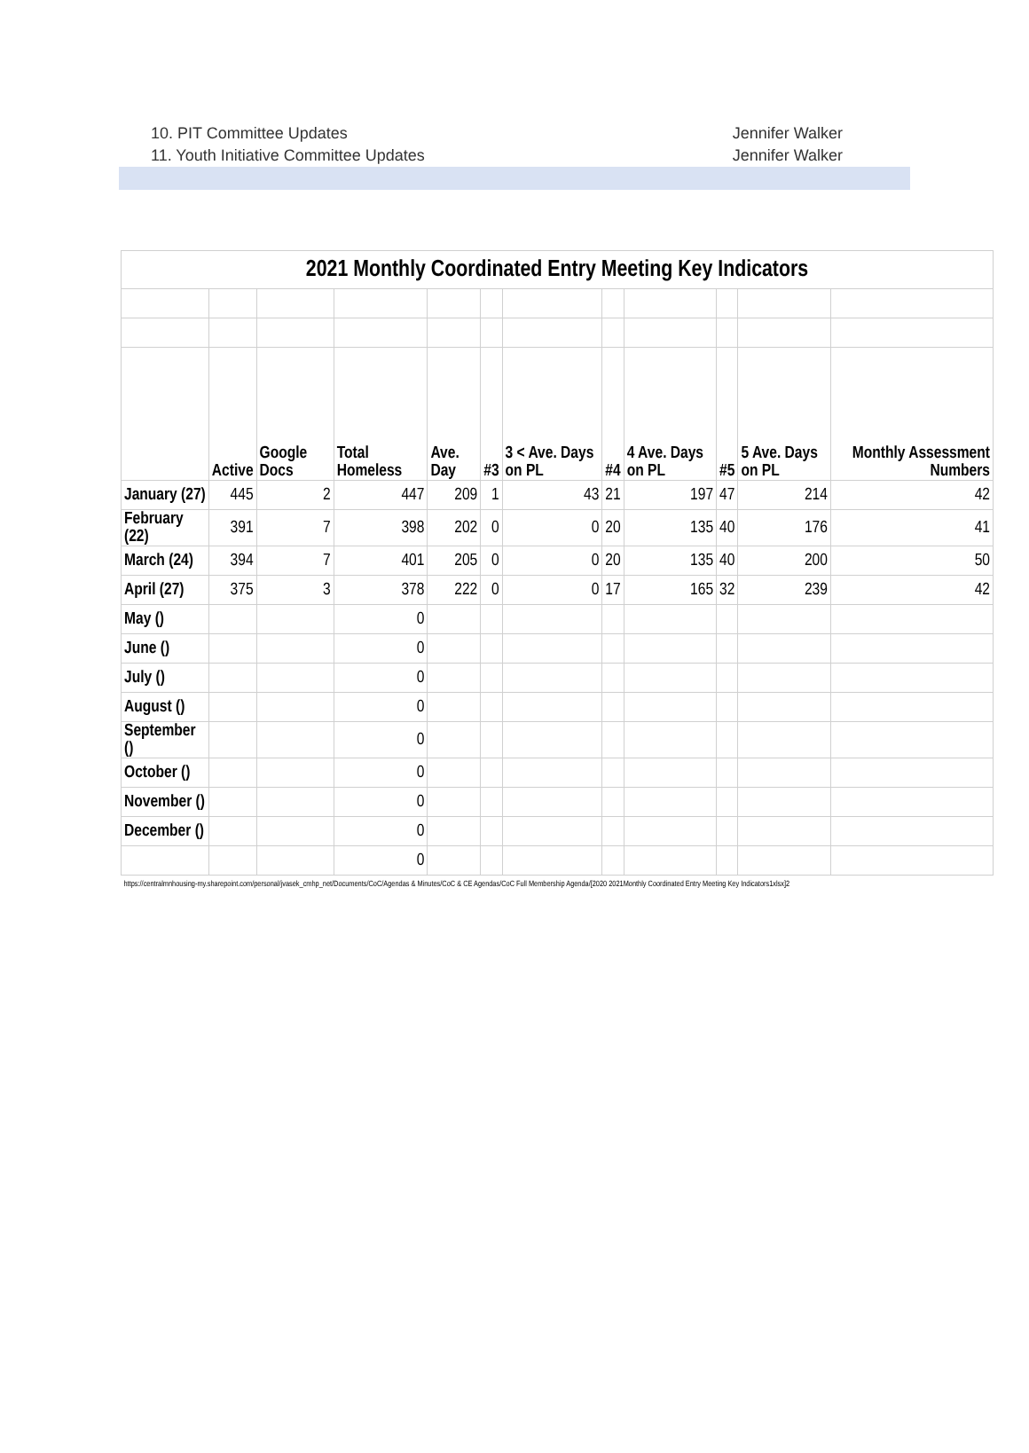10. PIT Committee Updates Jennifer Walker
11. Youth Initiative Committee Updates Jennifer Walker
| 2021 Monthly Coordinated Entry Meeting Key Indicators | | | | | | | | | | | |
| | Active | Google Docs | Total Homeless | Ave. Day | #3 | 3 < Ave. Days on PL | #4 | 4 Ave. Days on PL | #5 | 5 Ave. Days on PL | Monthly Assessment Numbers |
| January (27) | 445 | 2 | 447 | 209 | 1 | 43 | 21 | 197 | 47 | 214 | 42 |
| February (22) | 391 | 7 | 398 | 202 | 0 | 0 | 20 | 135 | 40 | 176 | 41 |
| March (24) | 394 | 7 | 401 | 205 | 0 | 0 | 20 | 135 | 40 | 200 | 50 |
| April (27) | 375 | 3 | 378 | 222 | 0 | 0 | 17 | 165 | 32 | 239 | 42 |
| May () | | | 0 | | | | | | | | |
| June () | | | 0 | | | | | | | | |
| July () | | | 0 | | | | | | | | |
| August () | | | 0 | | | | | | | | |
| September () | | | 0 | | | | | | | | |
| October () | | | 0 | | | | | | | | |
| November () | | | 0 | | | | | | | | |
| December () | | | 0 | | | | | | | | |
| | | | 0 | | | | | | | | |
| https://centralmnhousing-my.sharepoint.com/personal/jvasek_cmhp_net/Documents/CoC/Agendas & Minutes/CoC & CE Agendas/CoC Full Membership Agenda/[2020 2021Monthly Coordinated Entry Meeting Key Indicators1xlsx]2 | | | | | | | | | | | |